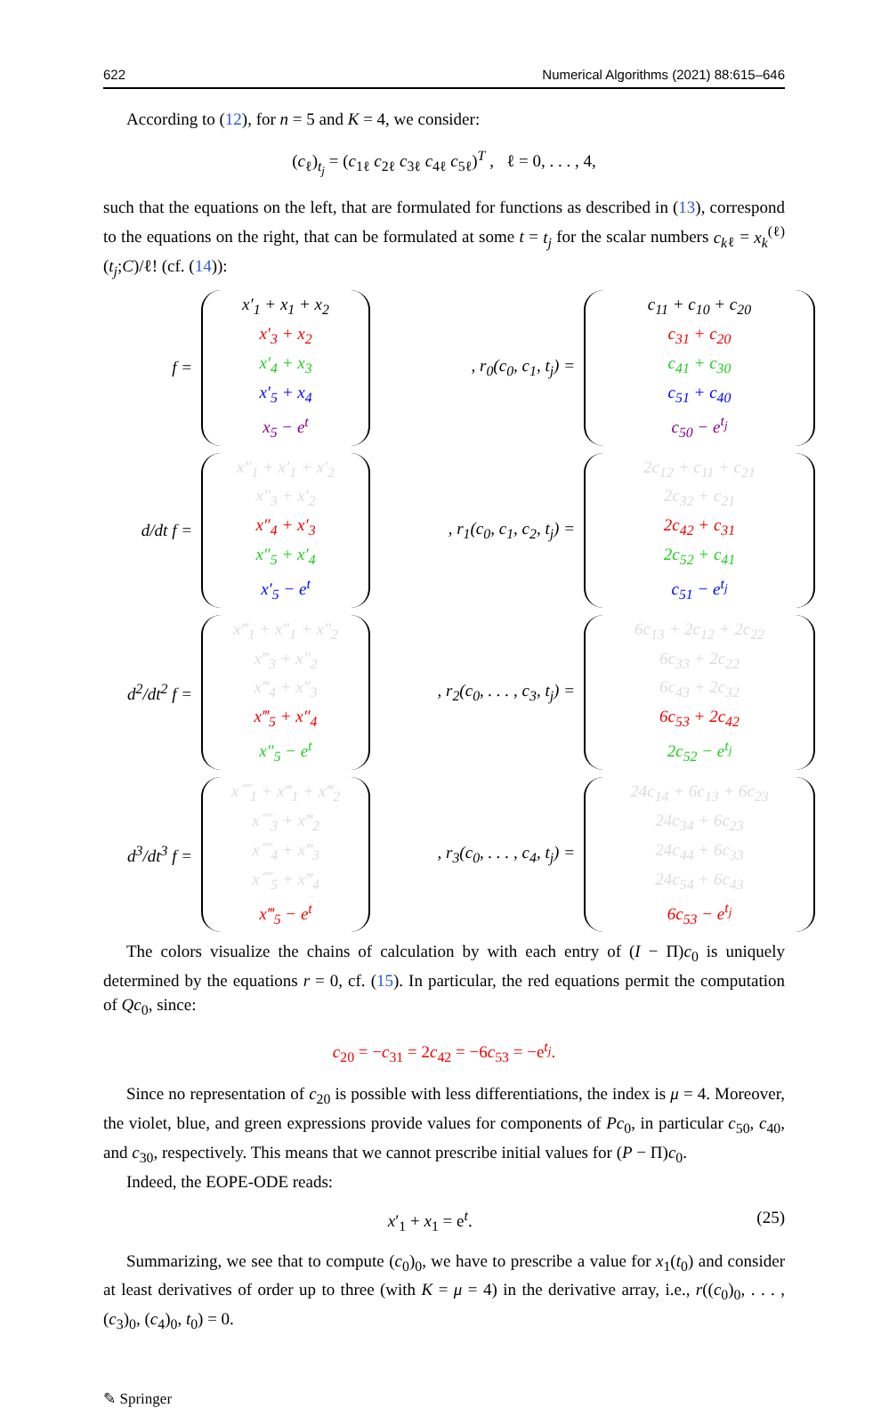622 Numerical Algorithms (2021) 88:615–646
According to (12), for n = 5 and K = 4, we consider:
(c<sub>ℓ</sub>)<sub>t<sub>j</sub></sub> = (c<sub>1ℓ</sub> c<sub>2ℓ</sub> c<sub>3ℓ</sub> c<sub>4ℓ</sub> c<sub>5ℓ</sub>)<sup>T</sup> , ℓ = 0, . . . , 4,
such that the equations on the left, that are formulated for functions as described in (13), correspond to the equations on the right, that can be formulated at some t = t<sub>j</sub> for the scalar numbers c<sub>k</sub><sub>ℓ</sub> = x<sub>k</sub><sup>(ℓ)</sup>(t<sub>j</sub>;C)/ℓ! (cf. (14)):
f =
x′<sub>1</sub> + x<sub>1</sub> + x<sub>2</sub>
x′<sub>3</sub> + x<sub>2</sub>
x′<sub>4</sub> + x<sub>3</sub>
x′<sub>5</sub> + x<sub>4</sub>
x<sub>5</sub> − e<sup>t</sup>
, r<sub>0</sub>(c<sub>0</sub>, c<sub>1</sub>, t<sub>j</sub>) =
c<sub>11</sub> + c<sub>10</sub> + c<sub>20</sub>
c<sub>31</sub> + c<sub>20</sub>
c<sub>41</sub> + c<sub>30</sub>
c<sub>51</sub> + c<sub>40</sub>
c<sub>50</sub> − e<sup>t<sub>j</sub></sup>
d/dt f =
x″<sub>1</sub> + x′<sub>1</sub> + x′<sub>2</sub>
x″<sub>3</sub> + x′<sub>2</sub>
x″<sub>4</sub> + x′<sub>3</sub>
x″<sub>5</sub> + x′<sub>4</sub>
x′<sub>5</sub> − e<sup>t</sup>
, r<sub>1</sub>(c<sub>0</sub>, c<sub>1</sub>, c<sub>2</sub>, t<sub>j</sub>) =
2c<sub>12</sub> + c<sub>11</sub> + c<sub>21</sub>
2c<sub>32</sub> + c<sub>21</sub>
2c<sub>42</sub> + c<sub>31</sub>
2c<sub>52</sub> + c<sub>41</sub>
c<sub>51</sub> − e<sup>t<sub>j</sub></sup>
d<sup>2</sup>/dt<sup>2</sup> f =
x‴<sub>1</sub> + x″<sub>1</sub> + x″<sub>2</sub>
x‴<sub>3</sub> + x″<sub>2</sub>
x‴<sub>4</sub> + x″<sub>3</sub>
x‴<sub>5</sub> + x″<sub>4</sub>
x″<sub>5</sub> − e<sup>t</sup>
, r<sub>2</sub>(c<sub>0</sub>, . . . , c<sub>3</sub>, t<sub>j</sub>) =
6c<sub>13</sub> + 2c<sub>12</sub> + 2c<sub>22</sub>
6c<sub>33</sub> + 2c<sub>22</sub>
6c<sub>43</sub> + 2c<sub>32</sub>
6c<sub>53</sub> + 2c<sub>42</sub>
2c<sub>52</sub> − e<sup>t<sub>j</sub></sup>
d<sup>3</sup>/dt<sup>3</sup> f =
x⁗<sub>1</sub> + x‴<sub>1</sub> + x‴<sub>2</sub>
x⁗<sub>3</sub> + x‴<sub>2</sub>
x⁗<sub>4</sub> + x‴<sub>3</sub>
x⁗<sub>5</sub> + x‴<sub>4</sub>
x‴<sub>5</sub> − e<sup>t</sup>
, r<sub>3</sub>(c<sub>0</sub>, . . . , c<sub>4</sub>, t<sub>j</sub>) =
24c<sub>14</sub> + 6c<sub>13</sub> + 6c<sub>23</sub>
24c<sub>34</sub> + 6c<sub>23</sub>
24c<sub>44</sub> + 6c<sub>33</sub>
24c<sub>54</sub> + 6c<sub>43</sub>
6c<sub>53</sub> − e<sup>t<sub>j</sub></sup>
The colors visualize the chains of calculation by with each entry of (I − Π)c<sub>0</sub> is uniquely determined by the equations r = 0, cf. (15). In particular, the red equations permit the computation of Qc<sub>0</sub>, since:
c<sub>20</sub> = −c<sub>31</sub> = 2c<sub>42</sub> = −6c<sub>53</sub> = −e<sup>t<sub>j</sub></sup>.
Since no representation of c<sub>20</sub> is possible with less differentiations, the index is μ = 4. Moreover, the violet, blue, and green expressions provide values for components of Pc<sub>0</sub>, in particular c<sub>50</sub>, c<sub>40</sub>, and c<sub>30</sub>, respectively. This means that we cannot prescribe initial values for (P − Π)c<sub>0</sub>.
Indeed, the EOPE-ODE reads:
x′<sub>1</sub> + x<sub>1</sub> = e<sup>t</sup>. (25)
Summarizing, we see that to compute (c<sub>0</sub>)<sub>0</sub>, we have to prescribe a value for x<sub>1</sub>(t<sub>0</sub>) and consider at least derivatives of order up to three (with K = μ = 4) in the derivative array, i.e., r((c<sub>0</sub>)<sub>0</sub>, . . . , (c<sub>3</sub>)<sub>0</sub>, (c<sub>4</sub>)<sub>0</sub>, t<sub>0</sub>) = 0.
✎ Springer